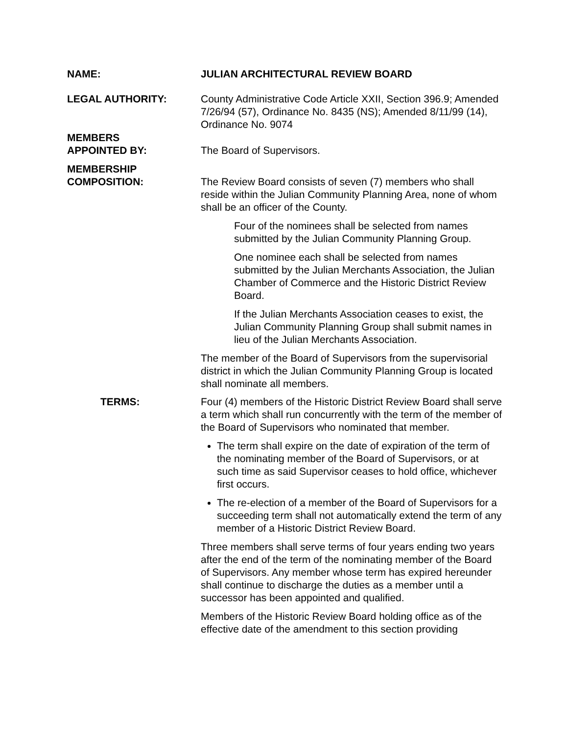NAME: JULIAN ARCHITECTURAL REVIEW BOARD
LEGAL AUTHORITY: County Administrative Code Article XXII, Section 396.9; Amended 7/26/94 (57), Ordinance No. 8435 (NS); Amended 8/11/99 (14), Ordinance No. 9074
MEMBERS
APPOINTED BY:
The Board of Supervisors.
MEMBERSHIP
COMPOSITION:
The Review Board consists of seven (7) members who shall reside within the Julian Community Planning Area, none of whom shall be an officer of the County.
Four of the nominees shall be selected from names submitted by the Julian Community Planning Group.
One nominee each shall be selected from names submitted by the Julian Merchants Association, the Julian Chamber of Commerce and the Historic District Review Board.
If the Julian Merchants Association ceases to exist, the Julian Community Planning Group shall submit names in lieu of the Julian Merchants Association.
The member of the Board of Supervisors from the supervisorial district in which the Julian Community Planning Group is located shall nominate all members.
TERMS: Four (4) members of the Historic District Review Board shall serve a term which shall run concurrently with the term of the member of the Board of Supervisors who nominated that member.
The term shall expire on the date of expiration of the term of the nominating member of the Board of Supervisors, or at such time as said Supervisor ceases to hold office, whichever first occurs.
The re-election of a member of the Board of Supervisors for a succeeding term shall not automatically extend the term of any member of a Historic District Review Board.
Three members shall serve terms of four years ending two years after the end of the term of the nominating member of the Board of Supervisors. Any member whose term has expired hereunder shall continue to discharge the duties as a member until a successor has been appointed and qualified.
Members of the Historic Review Board holding office as of the effective date of the amendment to this section providing